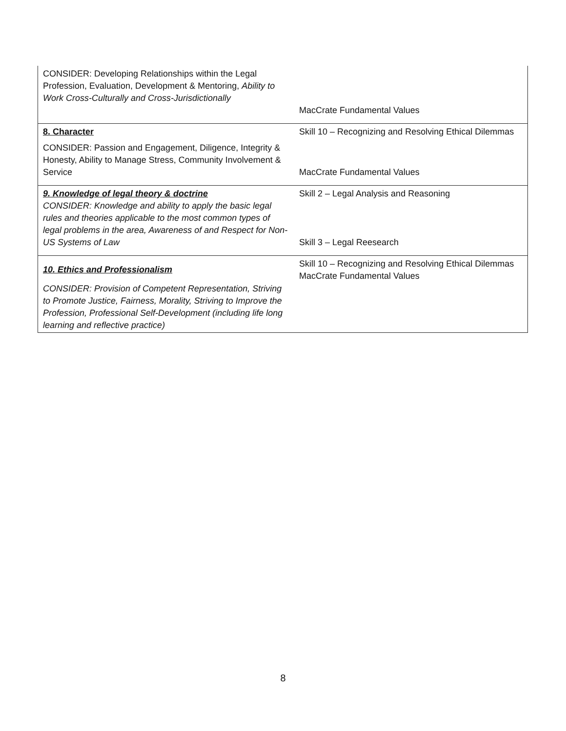| CONSIDER: Developing Relationships within the Legal Profession, Evaluation, Development & Mentoring, Ability to Work Cross-Culturally and Cross-Jurisdictionally | MacCrate Fundamental Values |
| 8. Character CONSIDER: Passion and Engagement, Diligence, Integrity & Honesty, Ability to Manage Stress, Community Involvement & Service | Skill 10 – Recognizing and Resolving Ethical Dilemmas MacCrate Fundamental Values |
| 9. Knowledge of legal theory & doctrine CONSIDER: Knowledge and ability to apply the basic legal rules and theories applicable to the most common types of legal problems in the area, Awareness of and Respect for Non-US Systems of Law | Skill 2 – Legal Analysis and Reasoning Skill 3 – Legal Reesearch |
| 10. Ethics and Professionalism CONSIDER: Provision of Competent Representation, Striving to Promote Justice, Fairness, Morality, Striving to Improve the Profession, Professional Self-Development (including life long learning and reflective practice) | Skill 10 – Recognizing and Resolving Ethical Dilemmas MacCrate Fundamental Values |
8